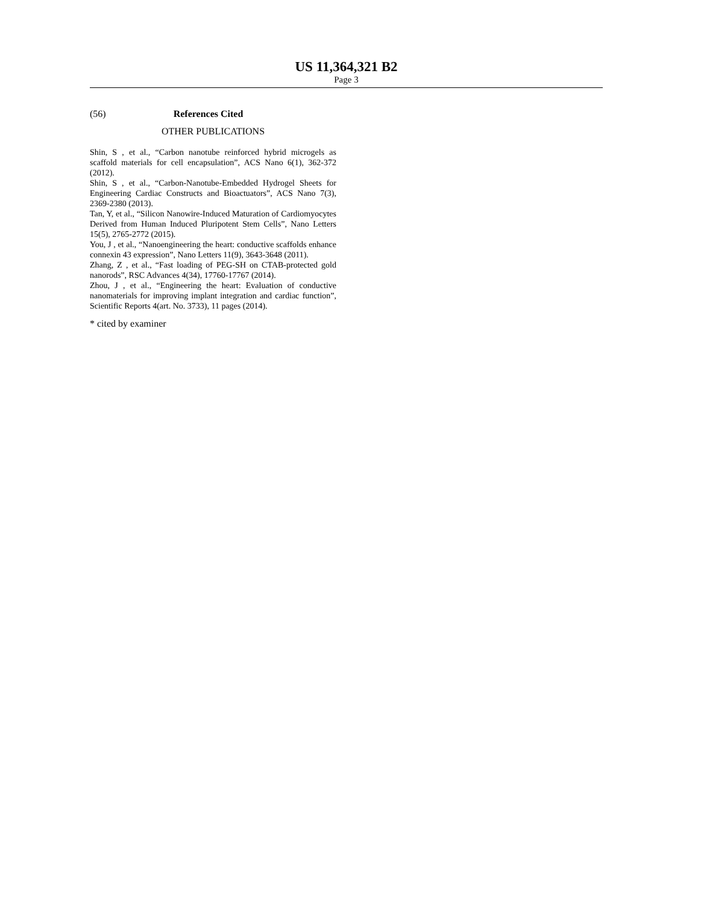US 11,364,321 B2
Page 3
(56) References Cited
OTHER PUBLICATIONS
Shin, S , et al., “Carbon nanotube reinforced hybrid microgels as scaffold materials for cell encapsulation”, ACS Nano 6(1), 362-372 (2012).
Shin, S , et al., “Carbon-Nanotube-Embedded Hydrogel Sheets for Engineering Cardiac Constructs and Bioactuators”, ACS Nano 7(3), 2369-2380 (2013).
Tan, Y, et al., “Silicon Nanowire-Induced Maturation of Cardiomyocytes Derived from Human Induced Pluripotent Stem Cells”, Nano Letters 15(5), 2765-2772 (2015).
You, J , et al., “Nanoengineering the heart: conductive scaffolds enhance connexin 43 expression”, Nano Letters 11(9), 3643-3648 (2011).
Zhang, Z , et al., “Fast loading of PEG-SH on CTAB-protected gold nanorods”, RSC Advances 4(34), 17760-17767 (2014).
Zhou, J , et al., “Engineering the heart: Evaluation of conductive nanomaterials for improving implant integration and cardiac function”, Scientific Reports 4(art. No. 3733), 11 pages (2014).
* cited by examiner